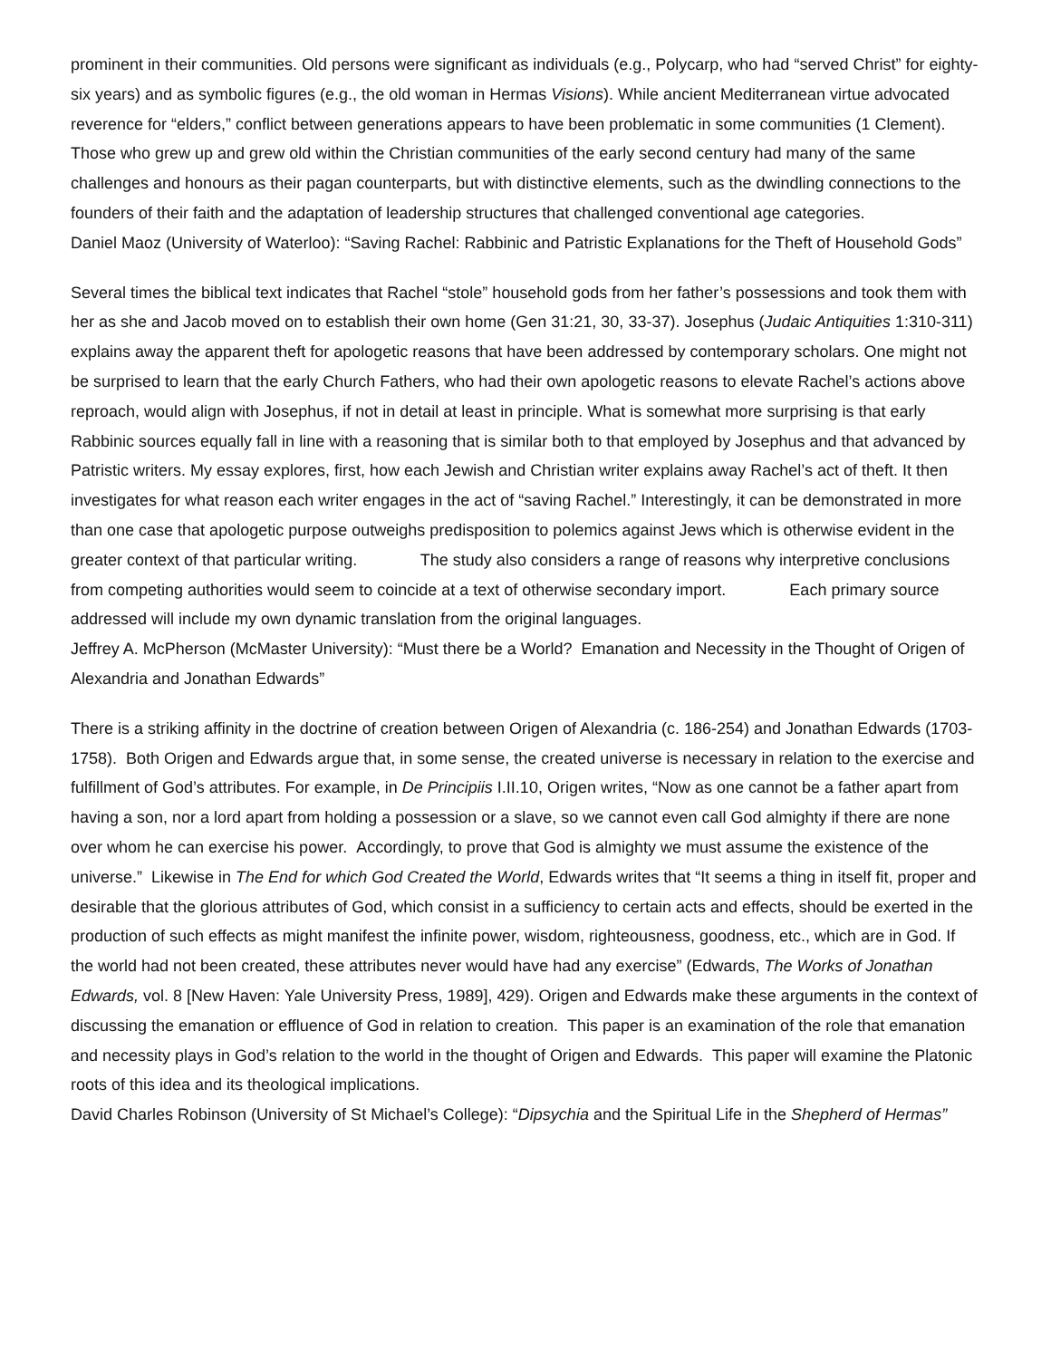prominent in their communities. Old persons were significant as individuals (e.g., Polycarp, who had “served Christ” for eighty-six years) and as symbolic figures (e.g., the old woman in Hermas Visions). While ancient Mediterranean virtue advocated reverence for “elders,” conflict between generations appears to have been problematic in some communities (1 Clement). Those who grew up and grew old within the Christian communities of the early second century had many of the same challenges and honours as their pagan counterparts, but with distinctive elements, such as the dwindling connections to the founders of their faith and the adaptation of leadership structures that challenged conventional age categories.
Daniel Maoz (University of Waterloo): “Saving Rachel: Rabbinic and Patristic Explanations for the Theft of Household Gods”
Several times the biblical text indicates that Rachel “stole” household gods from her father’s possessions and took them with her as she and Jacob moved on to establish their own home (Gen 31:21, 30, 33-37). Josephus (Judaic Antiquities 1:310-311) explains away the apparent theft for apologetic reasons that have been addressed by contemporary scholars. One might not be surprised to learn that the early Church Fathers, who had their own apologetic reasons to elevate Rachel’s actions above reproach, would align with Josephus, if not in detail at least in principle. What is somewhat more surprising is that early Rabbinic sources equally fall in line with a reasoning that is similar both to that employed by Josephus and that advanced by Patristic writers. My essay explores, first, how each Jewish and Christian writer explains away Rachel’s act of theft. It then investigates for what reason each writer engages in the act of “saving Rachel.” Interestingly, it can be demonstrated in more than one case that apologetic purpose outweighs predisposition to polemics against Jews which is otherwise evident in the greater context of that particular writing. The study also considers a range of reasons why interpretive conclusions from competing authorities would seem to coincide at a text of otherwise secondary import. Each primary source addressed will include my own dynamic translation from the original languages.
Jeffrey A. McPherson (McMaster University): “Must there be a World? Emanation and Necessity in the Thought of Origen of Alexandria and Jonathan Edwards”
There is a striking affinity in the doctrine of creation between Origen of Alexandria (c. 186-254) and Jonathan Edwards (1703-1758). Both Origen and Edwards argue that, in some sense, the created universe is necessary in relation to the exercise and fulfillment of God’s attributes. For example, in De Principiis I.II.10, Origen writes, “Now as one cannot be a father apart from having a son, nor a lord apart from holding a possession or a slave, so we cannot even call God almighty if there are none over whom he can exercise his power. Accordingly, to prove that God is almighty we must assume the existence of the universe.” Likewise in The End for which God Created the World, Edwards writes that “It seems a thing in itself fit, proper and desirable that the glorious attributes of God, which consist in a sufficiency to certain acts and effects, should be exerted in the production of such effects as might manifest the infinite power, wisdom, righteousness, goodness, etc., which are in God. If the world had not been created, these attributes never would have had any exercise” (Edwards, The Works of Jonathan Edwards, vol. 8 [New Haven: Yale University Press, 1989], 429). Origen and Edwards make these arguments in the context of discussing the emanation or effluence of God in relation to creation. This paper is an examination of the role that emanation and necessity plays in God’s relation to the world in the thought of Origen and Edwards. This paper will examine the Platonic roots of this idea and its theological implications.
David Charles Robinson (University of St Michael’s College): “Dipsychia and the Spiritual Life in the Shepherd of Hermas”